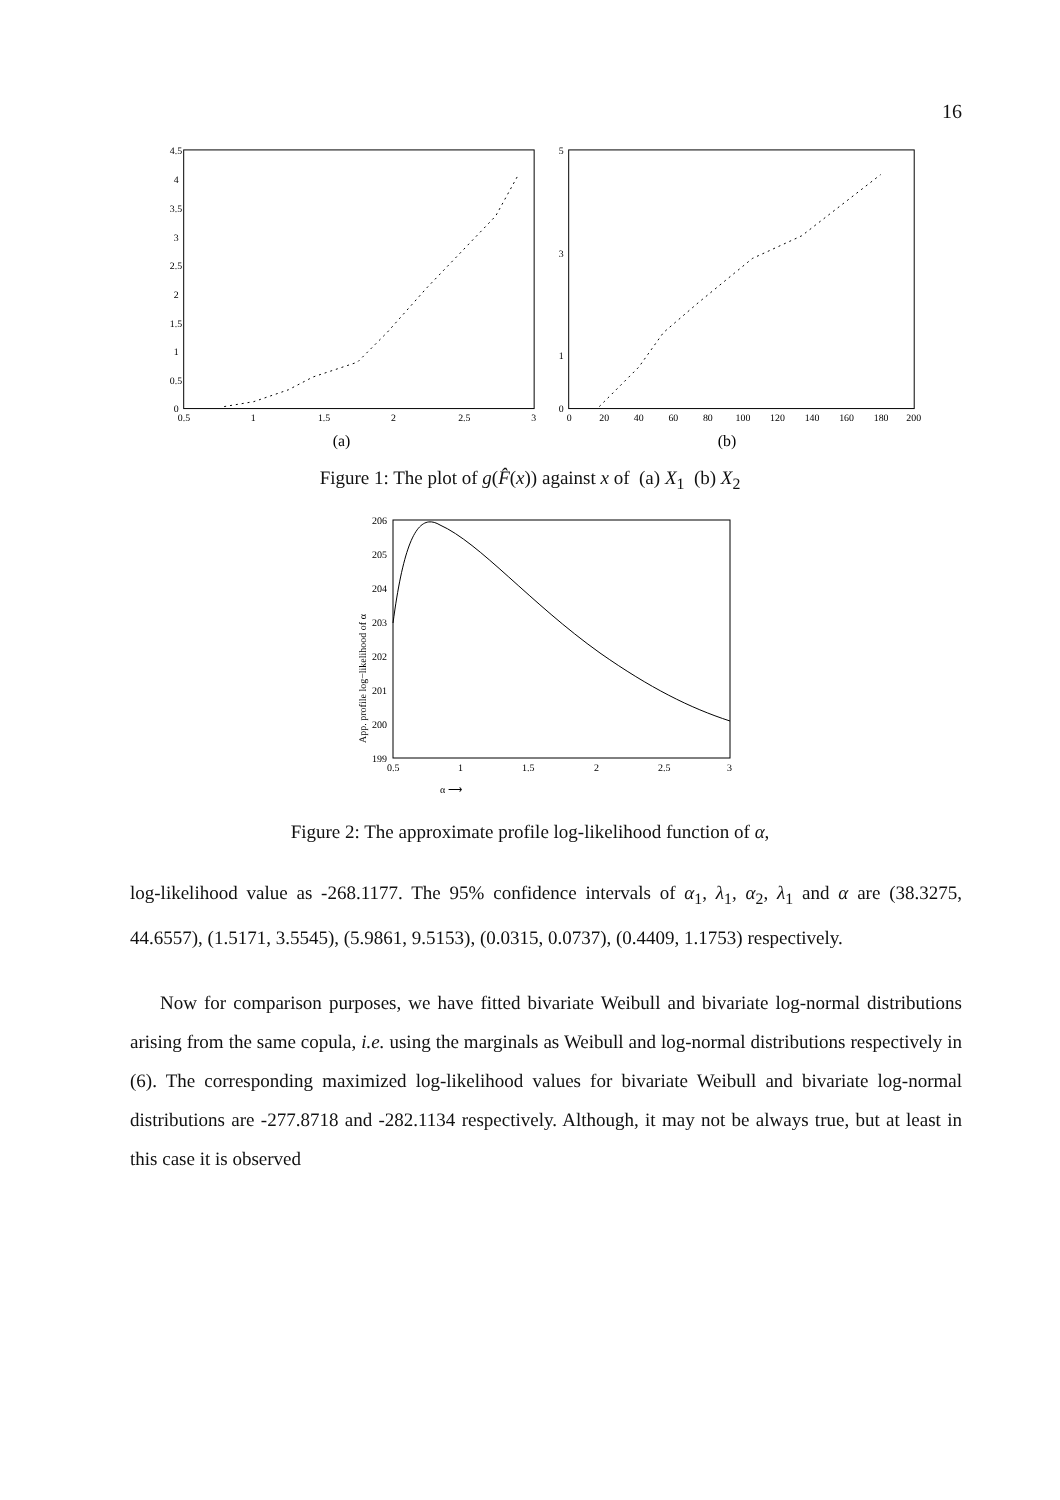16
4.5
4
3.5
3
2.5
2
1.5
1
0.5
0
0.5
1
1.5
2
2.5
3
(a)
5
3
1
0
0
20
40
60
80
100
120
140
160
180
200
(b)
Figure 1: The plot of g(F̂(x)) against x of (a) X<sub>1</sub> (b) X<sub>2</sub>
App. profile log−likelihood of α
206
205
204
203
202
201
200
199
0.5
1
1.5
2
2.5
3
α ⟶
Figure 2: The approximate profile log-likelihood function of α,
log-likelihood value as -268.1177. The 95% confidence intervals of α<sub>1</sub>, λ<sub>1</sub>, α<sub>2</sub>, λ<sub>1</sub> and α are (38.3275, 44.6557), (1.5171, 3.5545), (5.9861, 9.5153), (0.0315, 0.0737), (0.4409, 1.1753) respectively.
Now for comparison purposes, we have fitted bivariate Weibull and bivariate log-normal distributions arising from the same copula, i.e. using the marginals as Weibull and log-normal distributions respectively in (6). The corresponding maximized log-likelihood values for bivariate Weibull and bivariate log-normal distributions are -277.8718 and -282.1134 respectively. Although, it may not be always true, but at least in this case it is observed